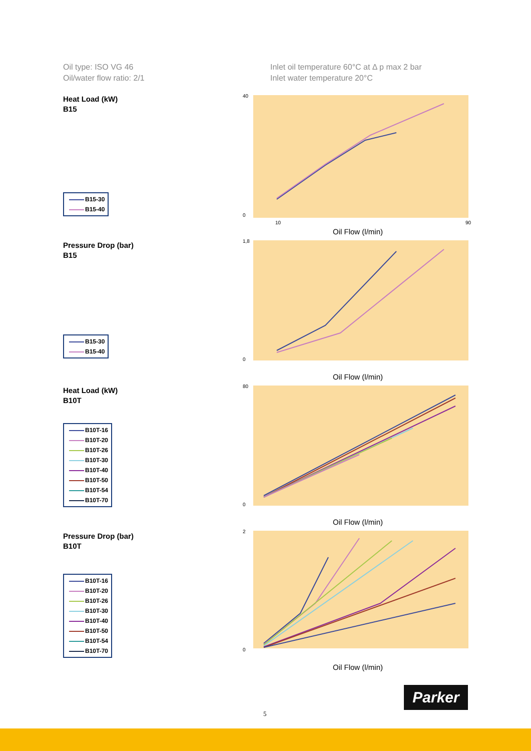Oil type: ISO VG 46
Oil/water flow ratio: 2/1
Inlet oil temperature 60°C at Δ p max 2 bar
Inlet water temperature 20°C
Heat Load (kW)
B15
B15-30
B15-40
Pressure Drop (bar)
B15
B15-30
B15-40
Heat Load (kW)
B10T
B10T-16
B10T-20
B10T-26
B10T-30
B10T-40
B10T-50
B10T-54
B10T-70
Pressure Drop (bar)
B10T
B10T-16
B10T-20
B10T-26
B10T-30
B10T-40
B10T-50
B10T-54
B10T-70
40
0
10
90
Oil Flow (l/min)
1,8
0
Oil Flow (l/min)
80
0
Oil Flow (l/min)
2
0
Oil Flow (l/min)
Parker
5